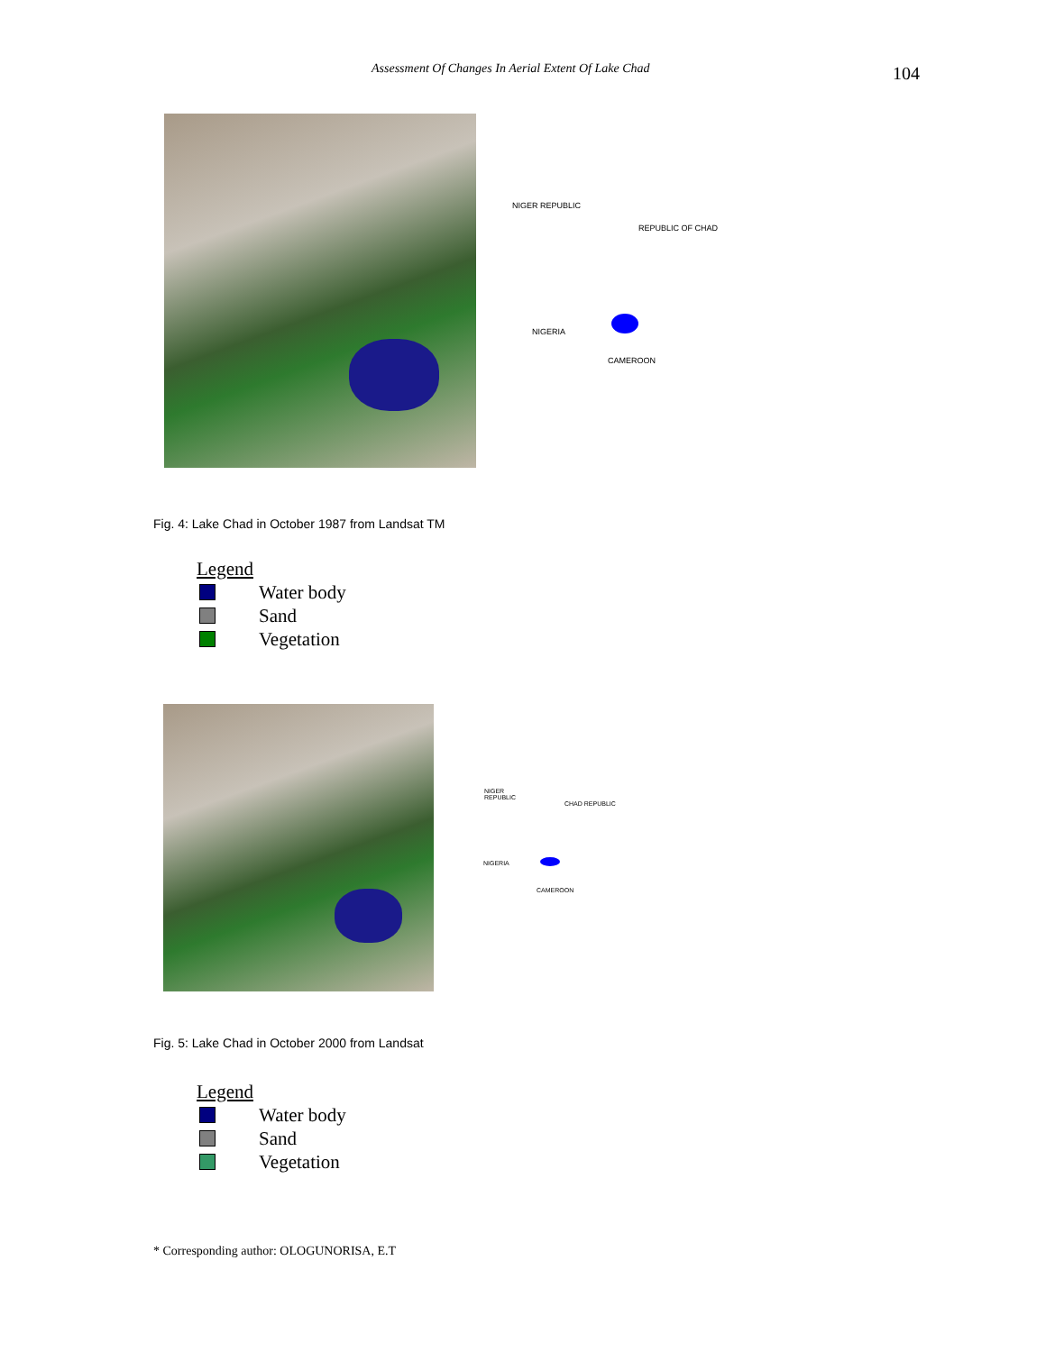Assessment Of Changes In Aerial Extent Of Lake Chad 104
NIGER REPUBLIC
REPUBLIC OF CHAD
NIGERIA
CAMEROON
Fig. 4: Lake Chad in October 1987 from Landsat TM
Legend
Water body
Sand
Vegetation
NIGER
REPUBLIC
CHAD REPUBLIC
NIGERIA
CAMEROON
Fig. 5: Lake Chad in October 2000 from Landsat
Legend
Water body
Sand
Vegetation
* Corresponding author: OLOGUNORISA, E.T